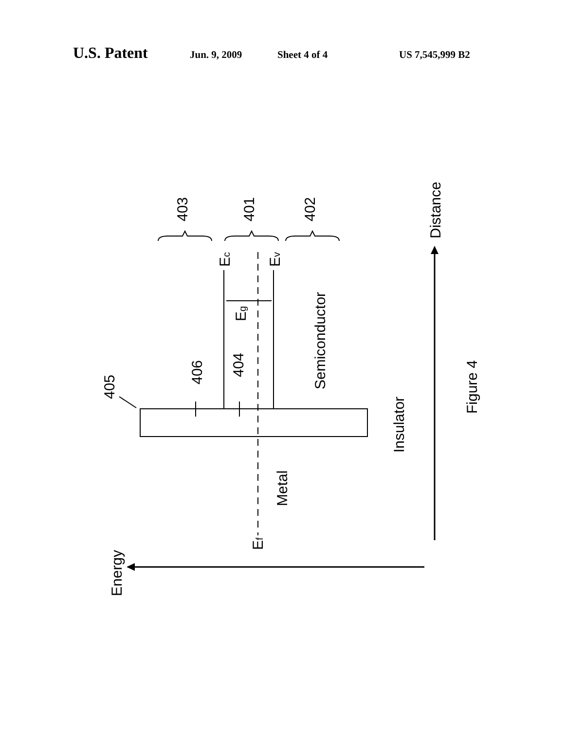U.S. Patent Jun. 9, 2009 Sheet 4 of 4 US 7,545,999 B2
403
401
402
Distance
Ec
Ev
Eg
Semiconductor
404
406
405
Insulator
Figure 4
Metal
Ef
Energy